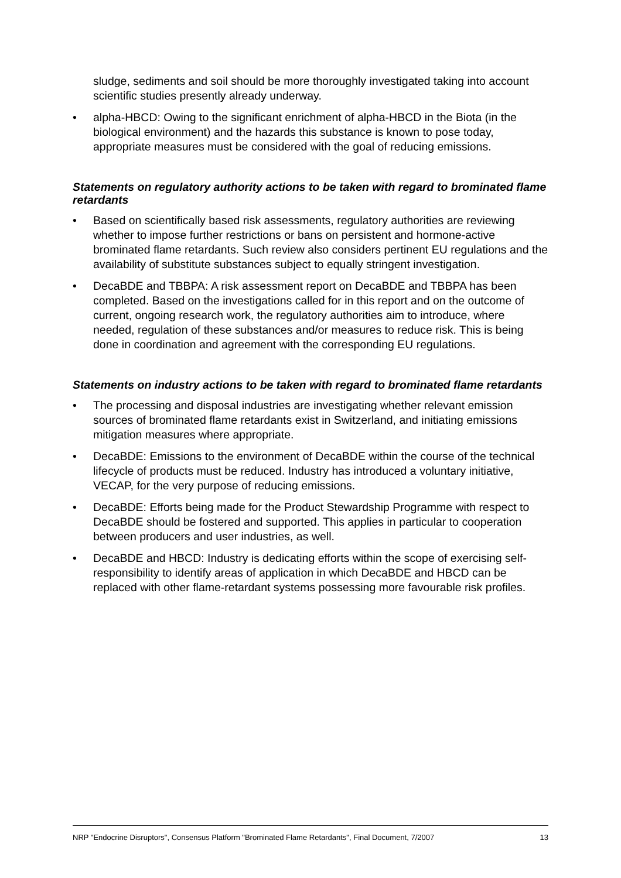sludge, sediments and soil should be more thoroughly investigated taking into account scientific studies presently already underway.
• alpha-HBCD: Owing to the significant enrichment of alpha-HBCD in the Biota (in the biological environment) and the hazards this substance is known to pose today, appropriate measures must be considered with the goal of reducing emissions.
Statements on regulatory authority actions to be taken with regard to brominated flame retardants
• Based on scientifically based risk assessments, regulatory authorities are reviewing whether to impose further restrictions or bans on persistent and hormone-active brominated flame retardants. Such review also considers pertinent EU regulations and the availability of substitute substances subject to equally stringent investigation.
• DecaBDE and TBBPA: A risk assessment report on DecaBDE and TBBPA has been completed. Based on the investigations called for in this report and on the outcome of current, ongoing research work, the regulatory authorities aim to introduce, where needed, regulation of these substances and/or measures to reduce risk. This is being done in coordination and agreement with the corresponding EU regulations.
Statements on industry actions to be taken with regard to brominated flame retardants
• The processing and disposal industries are investigating whether relevant emission sources of brominated flame retardants exist in Switzerland, and initiating emissions mitigation measures where appropriate.
• DecaBDE: Emissions to the environment of DecaBDE within the course of the technical lifecycle of products must be reduced. Industry has introduced a voluntary initiative, VECAP, for the very purpose of reducing emissions.
• DecaBDE: Efforts being made for the Product Stewardship Programme with respect to DecaBDE should be fostered and supported. This applies in particular to cooperation between producers and user industries, as well.
• DecaBDE and HBCD: Industry is dedicating efforts within the scope of exercising self-responsibility to identify areas of application in which DecaBDE and HBCD can be replaced with other flame-retardant systems possessing more favourable risk profiles.
NRP "Endocrine Disruptors", Consensus Platform "Brominated Flame Retardants", Final Document, 7/2007 13